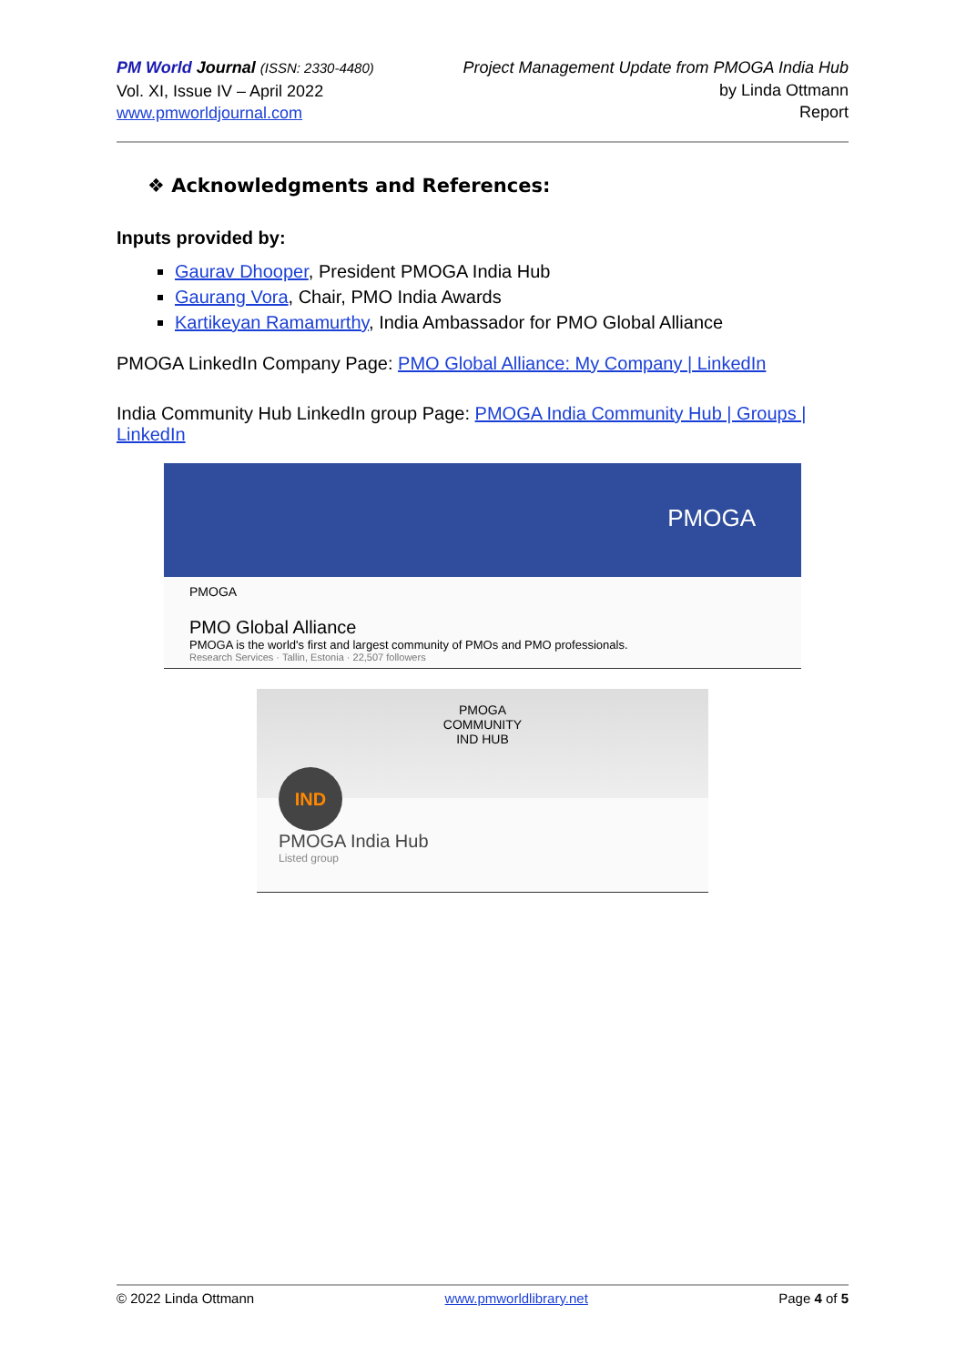PM World Journal (ISSN: 2330-4480)
Vol. XI, Issue IV – April 2022
www.pmworldjournal.com
Project Management Update from PMOGA India Hub
by Linda Ottmann
Report
❖ Acknowledgments and References:
Inputs provided by:
Gaurav Dhooper, President PMOGA India Hub
Gaurang Vora, Chair, PMO India Awards
Kartikeyan Ramamurthy, India Ambassador for PMO Global Alliance
PMOGA LinkedIn Company Page: PMO Global Alliance: My Company | LinkedIn
India Community Hub LinkedIn group Page: PMOGA India Community Hub | Groups | LinkedIn
PMOGA
PMOGA
PMO Global Alliance
PMOGA is the world's first and largest community of PMOs and PMO professionals.
Research Services · Tallin, Estonia · 22,507 followers
PMOGA
COMMUNITY
IND HUB
IND
PMOGA India Hub
Listed group
© 2022 Linda Ottmann www.pmworldlibrary.net Page 4 of 5